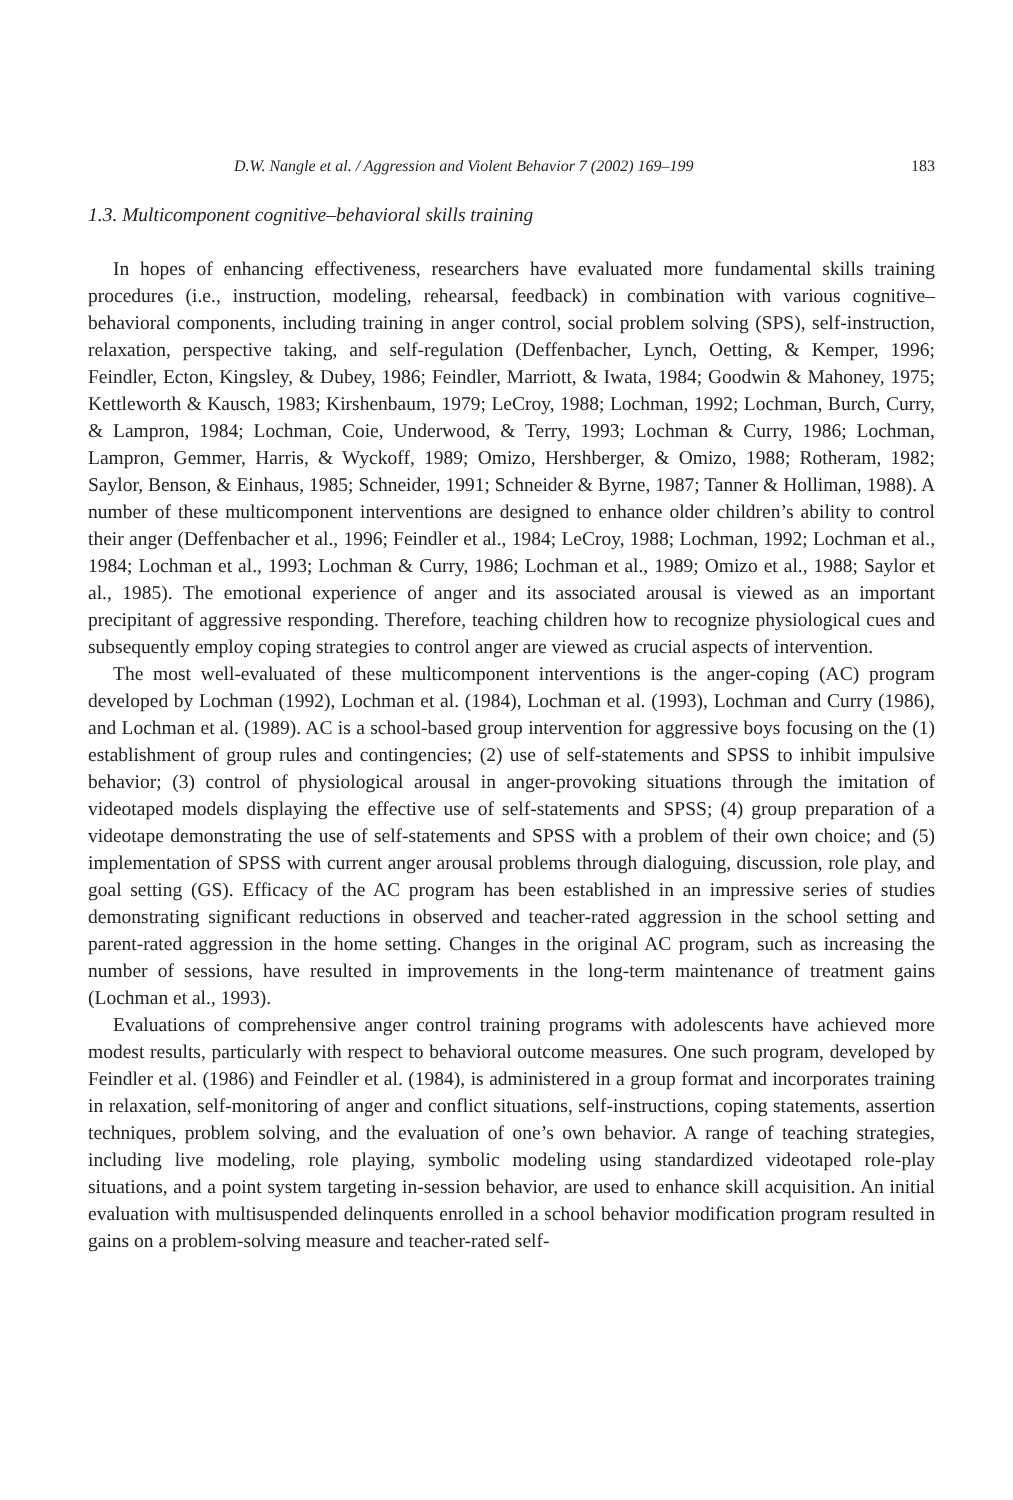D.W. Nangle et al. / Aggression and Violent Behavior 7 (2002) 169–199 183
1.3. Multicomponent cognitive–behavioral skills training
In hopes of enhancing effectiveness, researchers have evaluated more fundamental skills training procedures (i.e., instruction, modeling, rehearsal, feedback) in combination with various cognitive–behavioral components, including training in anger control, social problem solving (SPS), self-instruction, relaxation, perspective taking, and self-regulation (Deffenbacher, Lynch, Oetting, & Kemper, 1996; Feindler, Ecton, Kingsley, & Dubey, 1986; Feindler, Marriott, & Iwata, 1984; Goodwin & Mahoney, 1975; Kettleworth & Kausch, 1983; Kirshenbaum, 1979; LeCroy, 1988; Lochman, 1992; Lochman, Burch, Curry, & Lampron, 1984; Lochman, Coie, Underwood, & Terry, 1993; Lochman & Curry, 1986; Lochman, Lampron, Gemmer, Harris, & Wyckoff, 1989; Omizo, Hershberger, & Omizo, 1988; Rotheram, 1982; Saylor, Benson, & Einhaus, 1985; Schneider, 1991; Schneider & Byrne, 1987; Tanner & Holliman, 1988). A number of these multicomponent interventions are designed to enhance older children’s ability to control their anger (Deffenbacher et al., 1996; Feindler et al., 1984; LeCroy, 1988; Lochman, 1992; Lochman et al., 1984; Lochman et al., 1993; Lochman & Curry, 1986; Lochman et al., 1989; Omizo et al., 1988; Saylor et al., 1985). The emotional experience of anger and its associated arousal is viewed as an important precipitant of aggressive responding. Therefore, teaching children how to recognize physiological cues and subsequently employ coping strategies to control anger are viewed as crucial aspects of intervention.
The most well-evaluated of these multicomponent interventions is the anger-coping (AC) program developed by Lochman (1992), Lochman et al. (1984), Lochman et al. (1993), Lochman and Curry (1986), and Lochman et al. (1989). AC is a school-based group intervention for aggressive boys focusing on the (1) establishment of group rules and contingencies; (2) use of self-statements and SPSS to inhibit impulsive behavior; (3) control of physiological arousal in anger-provoking situations through the imitation of videotaped models displaying the effective use of self-statements and SPSS; (4) group preparation of a videotape demonstrating the use of self-statements and SPSS with a problem of their own choice; and (5) implementation of SPSS with current anger arousal problems through dialoguing, discussion, role play, and goal setting (GS). Efficacy of the AC program has been established in an impressive series of studies demonstrating significant reductions in observed and teacher-rated aggression in the school setting and parent-rated aggression in the home setting. Changes in the original AC program, such as increasing the number of sessions, have resulted in improvements in the long-term maintenance of treatment gains (Lochman et al., 1993).
Evaluations of comprehensive anger control training programs with adolescents have achieved more modest results, particularly with respect to behavioral outcome measures. One such program, developed by Feindler et al. (1986) and Feindler et al. (1984), is administered in a group format and incorporates training in relaxation, self-monitoring of anger and conflict situations, self-instructions, coping statements, assertion techniques, problem solving, and the evaluation of one’s own behavior. A range of teaching strategies, including live modeling, role playing, symbolic modeling using standardized videotaped role-play situations, and a point system targeting in-session behavior, are used to enhance skill acquisition. An initial evaluation with multisuspended delinquents enrolled in a school behavior modification program resulted in gains on a problem-solving measure and teacher-rated self-